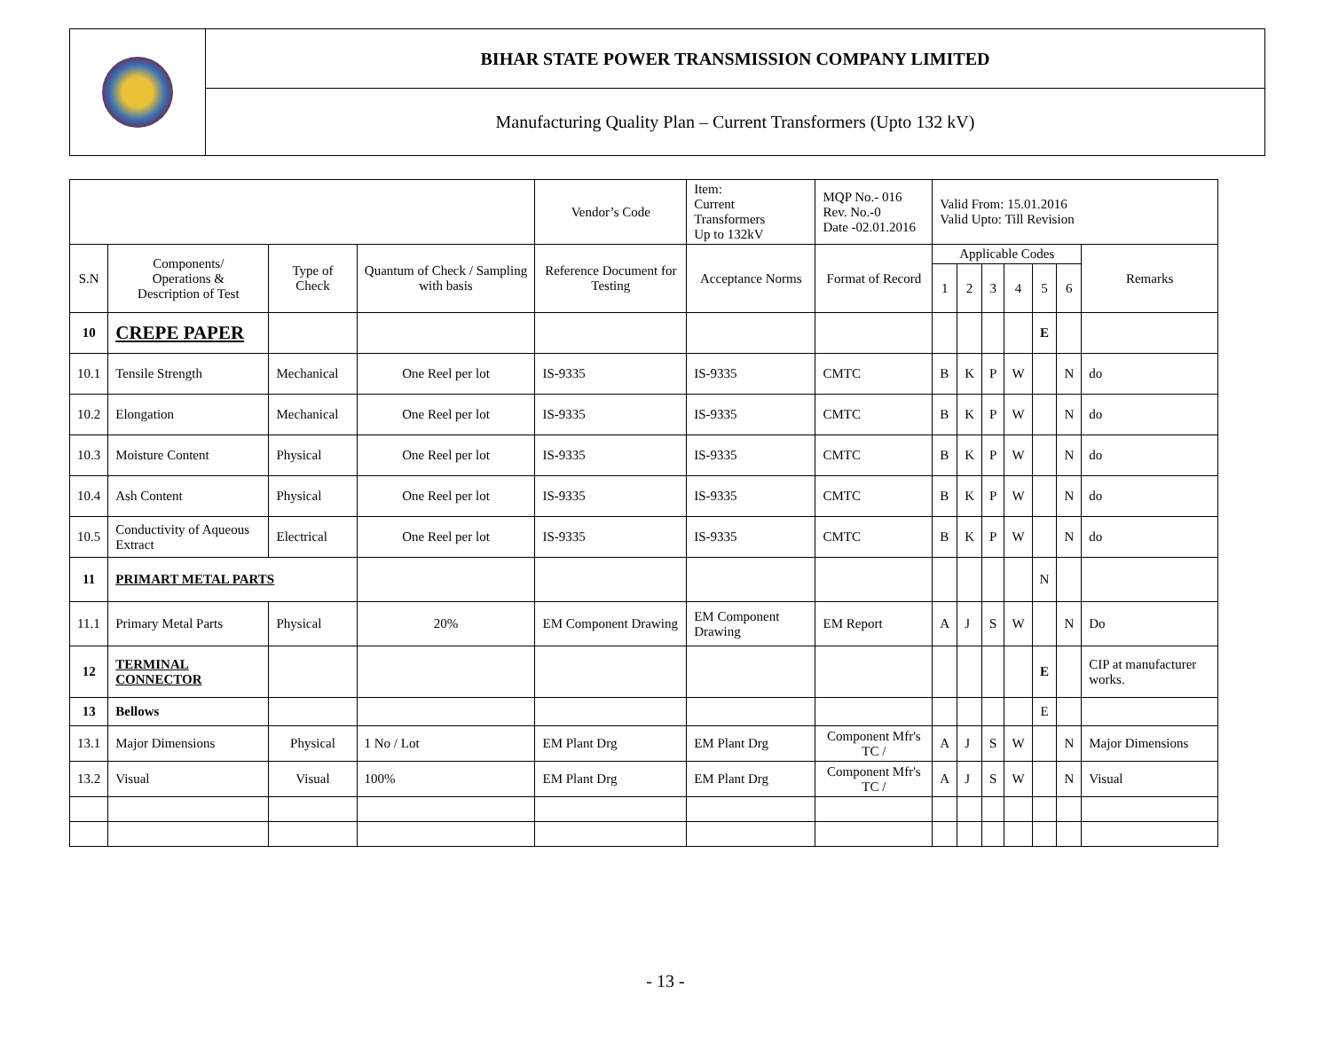| | BIHAR STATE POWER TRANSMISSION COMPANY LIMITED |
| | Manufacturing Quality Plan – Current Transformers (Upto 132 kV) |
| | | | | Vendor’s Code | Item: Current Transformers Up to 132kV | MQP No.- 016 Rev. No.-0 Date -02.01.2016 | Valid From: 15.01.2016 Valid Upto: Till Revision | | | | | | |
| S.N | Components/ Operations & Description of Test | Type of Check | Quantum of Check / Sampling with basis | Reference Document for Testing | Acceptance Norms | Format of Record | Applicable Codes | | | | | | Remarks |
| | | | | | | | 1 | 2 | 3 | 4 | 5 | 6 | |
| 10 | CREPE PAPER | | | | | | | | | | E | | |
| 10.1 | Tensile Strength | Mechanical | One Reel per lot | IS-9335 | IS-9335 | CMTC | B | K | P | W | | N | do |
| 10.2 | Elongation | Mechanical | One Reel per lot | IS-9335 | IS-9335 | CMTC | B | K | P | W | | N | do |
| 10.3 | Moisture Content | Physical | One Reel per lot | IS-9335 | IS-9335 | CMTC | B | K | P | W | | N | do |
| 10.4 | Ash Content | Physical | One Reel per lot | IS-9335 | IS-9335 | CMTC | B | K | P | W | | N | do |
| 10.5 | Conductivity of Aqueous Extract | Electrical | One Reel per lot | IS-9335 | IS-9335 | CMTC | B | K | P | W | | N | do |
| 11 | PRIMART METAL PARTS | | | | | | | | | | N | | |
| 11.1 | Primary Metal Parts | Physical | 20% | EM Component Drawing | EM Component Drawing | EM Report | A | J | S | W | | N | Do |
| 12 | TERMINAL CONNECTOR | | | | | | | | | | E | | CIP at manufacturer works. |
| 13 | Bellows | | | | | | | | | | E | | |
| 13.1 | Major Dimensions | Physical | 1 No / Lot | EM Plant Drg | EM Plant Drg | Component Mfr's TC / | A | J | S | W | | N | Major Dimensions |
| 13.2 | Visual | Visual | 100% | EM Plant Drg | EM Plant Drg | Component Mfr's TC / | A | J | S | W | | N | Visual |
- 13 -